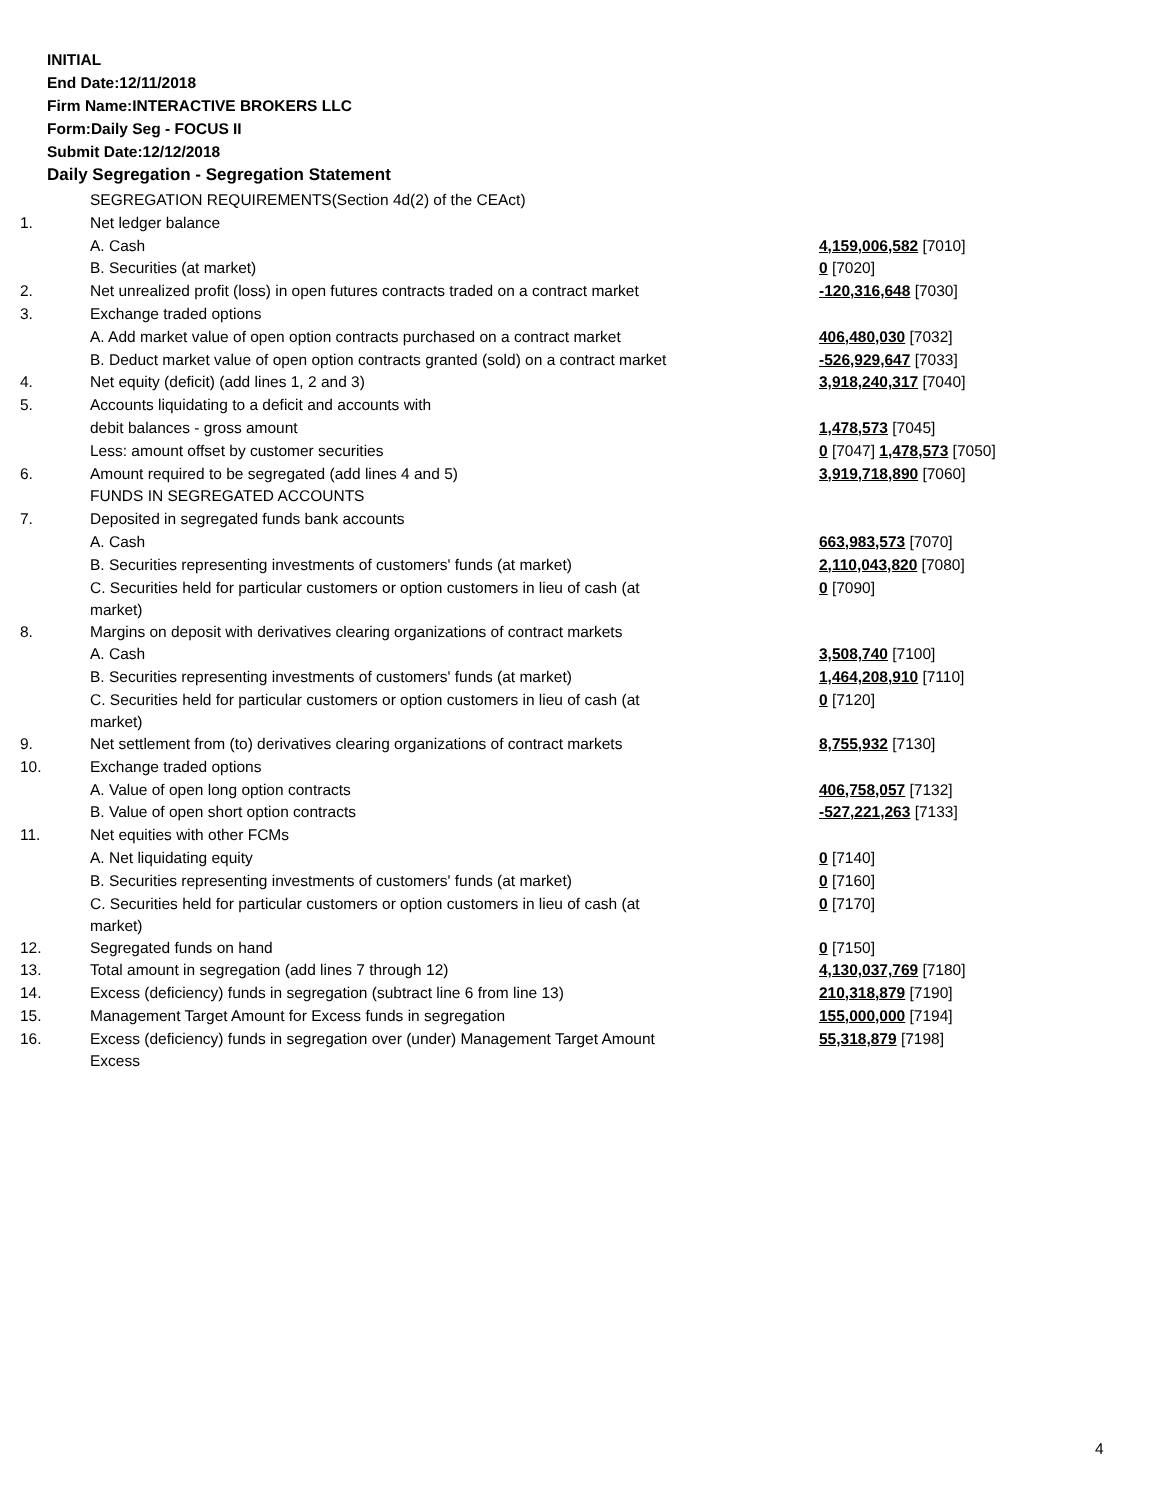INITIAL
End Date:12/11/2018
Firm Name:INTERACTIVE BROKERS LLC
Form:Daily Seg - FOCUS II
Submit Date:12/12/2018
Daily Segregation - Segregation Statement
| | SEGREGATION REQUIREMENTS(Section 4d(2) of the CEAct) | |
| 1. | Net ledger balance | |
| | A. Cash | 4,159,006,582 [7010] |
| | B. Securities (at market) | 0 [7020] |
| 2. | Net unrealized profit (loss) in open futures contracts traded on a contract market | -120,316,648 [7030] |
| 3. | Exchange traded options | |
| | A. Add market value of open option contracts purchased on a contract market | 406,480,030 [7032] |
| | B. Deduct market value of open option contracts granted (sold) on a contract market | -526,929,647 [7033] |
| 4. | Net equity (deficit) (add lines 1, 2 and 3) | 3,918,240,317 [7040] |
| 5. | Accounts liquidating to a deficit and accounts with | |
| | debit balances - gross amount | 1,478,573 [7045] |
| | Less: amount offset by customer securities | 0 [7047] 1,478,573 [7050] |
| 6. | Amount required to be segregated (add lines 4 and 5) | 3,919,718,890 [7060] |
| | FUNDS IN SEGREGATED ACCOUNTS | |
| 7. | Deposited in segregated funds bank accounts | |
| | A. Cash | 663,983,573 [7070] |
| | B. Securities representing investments of customers' funds (at market) | 2,110,043,820 [7080] |
| | C. Securities held for particular customers or option customers in lieu of cash (at market) | 0 [7090] |
| 8. | Margins on deposit with derivatives clearing organizations of contract markets | |
| | A. Cash | 3,508,740 [7100] |
| | B. Securities representing investments of customers' funds (at market) | 1,464,208,910 [7110] |
| | C. Securities held for particular customers or option customers in lieu of cash (at market) | 0 [7120] |
| 9. | Net settlement from (to) derivatives clearing organizations of contract markets | 8,755,932 [7130] |
| 10. | Exchange traded options | |
| | A. Value of open long option contracts | 406,758,057 [7132] |
| | B. Value of open short option contracts | -527,221,263 [7133] |
| 11. | Net equities with other FCMs | |
| | A. Net liquidating equity | 0 [7140] |
| | B. Securities representing investments of customers' funds (at market) | 0 [7160] |
| | C. Securities held for particular customers or option customers in lieu of cash (at market) | 0 [7170] |
| 12. | Segregated funds on hand | 0 [7150] |
| 13. | Total amount in segregation (add lines 7 through 12) | 4,130,037,769 [7180] |
| 14. | Excess (deficiency) funds in segregation (subtract line 6 from line 13) | 210,318,879 [7190] |
| 15. | Management Target Amount for Excess funds in segregation | 155,000,000 [7194] |
| 16. | Excess (deficiency) funds in segregation over (under) Management Target Amount Excess | 55,318,879 [7198] |
4